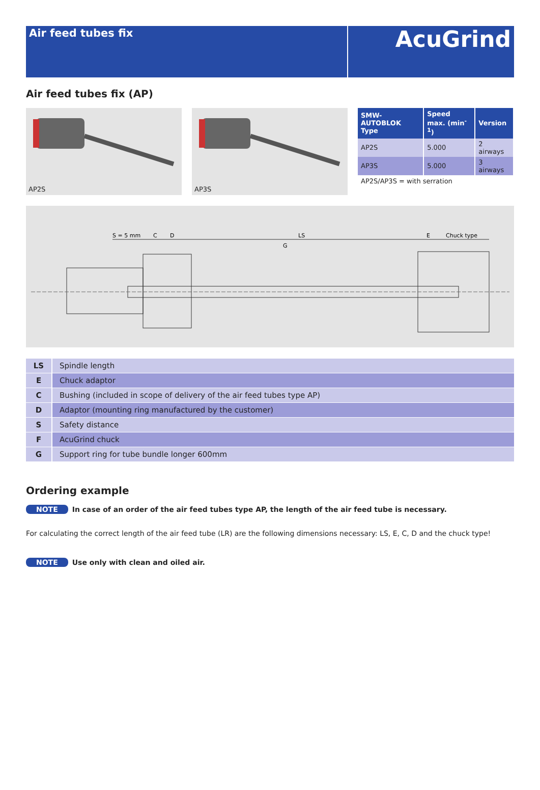Air feed tubes fix
AcuGrind
Air feed tubes fix (AP)
AP2S
AP3S
| SMW-AUTOBLOK Type | Speed max. (min<sup>-1</sup>) | Version |
| --- | --- | --- |
| AP2S | 5.000 | 2 airways |
| AP3S | 5.000 | 3 airways |
AP2S/AP3S = with serration
S = 5 mm
C
D
LS
G
E
Chuck type
| LS | Spindle length |
| E | Chuck adaptor |
| C | Bushing (included in scope of delivery of the air feed tubes type AP) |
| D | Adaptor (mounting ring manufactured by the customer) |
| S | Safety distance |
| F | AcuGrind chuck |
| G | Support ring for tube bundle longer 600mm |
Ordering example
NOTE In case of an order of the air feed tubes type AP, the length of the air feed tube is necessary.
For calculating the correct length of the air feed tube (LR) are the following dimensions necessary: LS, E, C, D and the chuck type!
NOTE Use only with clean and oiled air.